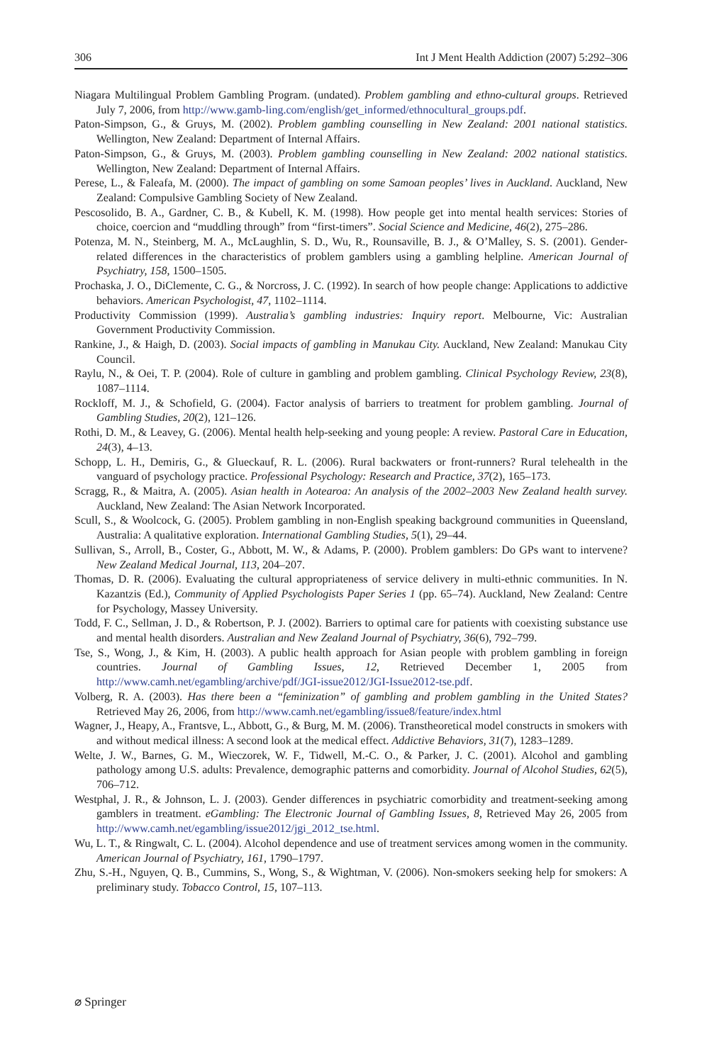306 Int J Ment Health Addiction (2007) 5:292–306
Niagara Multilingual Problem Gambling Program. (undated). Problem gambling and ethno-cultural groups. Retrieved July 7, 2006, from http://www.gamb-ling.com/english/get_informed/ethnocultural_groups.pdf.
Paton-Simpson, G., & Gruys, M. (2002). Problem gambling counselling in New Zealand: 2001 national statistics. Wellington, New Zealand: Department of Internal Affairs.
Paton-Simpson, G., & Gruys, M. (2003). Problem gambling counselling in New Zealand: 2002 national statistics. Wellington, New Zealand: Department of Internal Affairs.
Perese, L., & Faleafa, M. (2000). The impact of gambling on some Samoan peoples’ lives in Auckland. Auckland, New Zealand: Compulsive Gambling Society of New Zealand.
Pescosolido, B. A., Gardner, C. B., & Kubell, K. M. (1998). How people get into mental health services: Stories of choice, coercion and “muddling through” from “first-timers”. Social Science and Medicine, 46(2), 275–286.
Potenza, M. N., Steinberg, M. A., McLaughlin, S. D., Wu, R., Rounsaville, B. J., & O’Malley, S. S. (2001). Gender-related differences in the characteristics of problem gamblers using a gambling helpline. American Journal of Psychiatry, 158, 1500–1505.
Prochaska, J. O., DiClemente, C. G., & Norcross, J. C. (1992). In search of how people change: Applications to addictive behaviors. American Psychologist, 47, 1102–1114.
Productivity Commission (1999). Australia’s gambling industries: Inquiry report. Melbourne, Vic: Australian Government Productivity Commission.
Rankine, J., & Haigh, D. (2003). Social impacts of gambling in Manukau City. Auckland, New Zealand: Manukau City Council.
Raylu, N., & Oei, T. P. (2004). Role of culture in gambling and problem gambling. Clinical Psychology Review, 23(8), 1087–1114.
Rockloff, M. J., & Schofield, G. (2004). Factor analysis of barriers to treatment for problem gambling. Journal of Gambling Studies, 20(2), 121–126.
Rothi, D. M., & Leavey, G. (2006). Mental health help-seeking and young people: A review. Pastoral Care in Education, 24(3), 4–13.
Schopp, L. H., Demiris, G., & Glueckauf, R. L. (2006). Rural backwaters or front-runners? Rural telehealth in the vanguard of psychology practice. Professional Psychology: Research and Practice, 37(2), 165–173.
Scragg, R., & Maitra, A. (2005). Asian health in Aotearoa: An analysis of the 2002–2003 New Zealand health survey. Auckland, New Zealand: The Asian Network Incorporated.
Scull, S., & Woolcock, G. (2005). Problem gambling in non-English speaking background communities in Queensland, Australia: A qualitative exploration. International Gambling Studies, 5(1), 29–44.
Sullivan, S., Arroll, B., Coster, G., Abbott, M. W., & Adams, P. (2000). Problem gamblers: Do GPs want to intervene? New Zealand Medical Journal, 113, 204–207.
Thomas, D. R. (2006). Evaluating the cultural appropriateness of service delivery in multi-ethnic communities. In N. Kazantzis (Ed.), Community of Applied Psychologists Paper Series 1 (pp. 65–74). Auckland, New Zealand: Centre for Psychology, Massey University.
Todd, F. C., Sellman, J. D., & Robertson, P. J. (2002). Barriers to optimal care for patients with coexisting substance use and mental health disorders. Australian and New Zealand Journal of Psychiatry, 36(6), 792–799.
Tse, S., Wong, J., & Kim, H. (2003). A public health approach for Asian people with problem gambling in foreign countries. Journal of Gambling Issues, 12, Retrieved December 1, 2005 from http://www.camh.net/egambling/archive/pdf/JGI-issue2012/JGI-Issue2012-tse.pdf.
Volberg, R. A. (2003). Has there been a “feminization” of gambling and problem gambling in the United States? Retrieved May 26, 2006, from http://www.camh.net/egambling/issue8/feature/index.html
Wagner, J., Heapy, A., Frantsve, L., Abbott, G., & Burg, M. M. (2006). Transtheoretical model constructs in smokers with and without medical illness: A second look at the medical effect. Addictive Behaviors, 31(7), 1283–1289.
Welte, J. W., Barnes, G. M., Wieczorek, W. F., Tidwell, M.-C. O., & Parker, J. C. (2001). Alcohol and gambling pathology among U.S. adults: Prevalence, demographic patterns and comorbidity. Journal of Alcohol Studies, 62(5), 706–712.
Westphal, J. R., & Johnson, L. J. (2003). Gender differences in psychiatric comorbidity and treatment-seeking among gamblers in treatment. eGambling: The Electronic Journal of Gambling Issues, 8, Retrieved May 26, 2005 from http://www.camh.net/egambling/issue2012/jgi_2012_tse.html.
Wu, L. T., & Ringwalt, C. L. (2004). Alcohol dependence and use of treatment services among women in the community. American Journal of Psychiatry, 161, 1790–1797.
Zhu, S.-H., Nguyen, Q. B., Cummins, S., Wong, S., & Wightman, V. (2006). Non-smokers seeking help for smokers: A preliminary study. Tobacco Control, 15, 107–113.
⌀ Springer